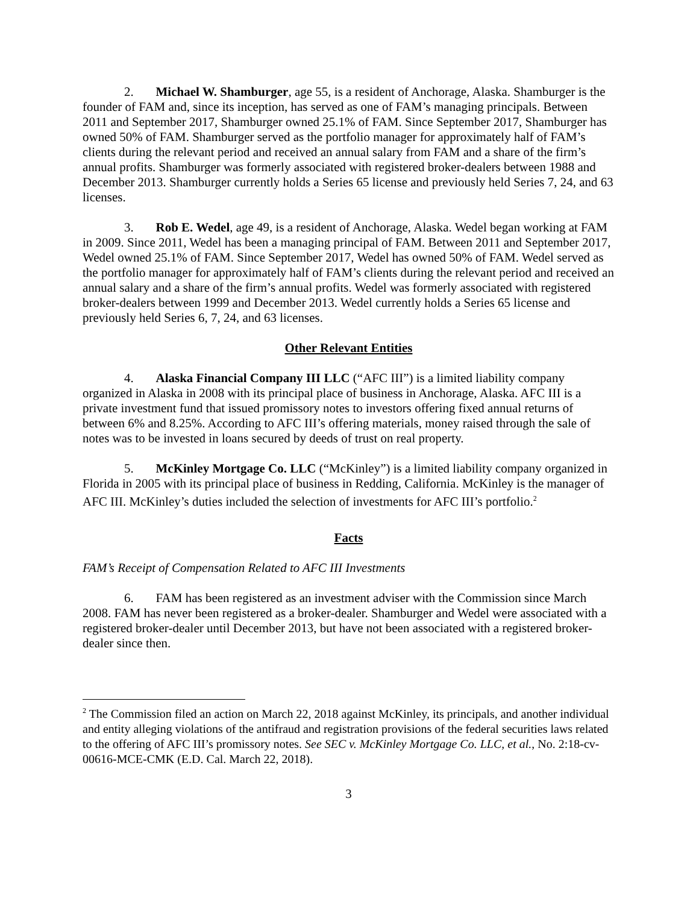2. Michael W. Shamburger, age 55, is a resident of Anchorage, Alaska. Shamburger is the founder of FAM and, since its inception, has served as one of FAM’s managing principals. Between 2011 and September 2017, Shamburger owned 25.1% of FAM. Since September 2017, Shamburger has owned 50% of FAM. Shamburger served as the portfolio manager for approximately half of FAM’s clients during the relevant period and received an annual salary from FAM and a share of the firm’s annual profits. Shamburger was formerly associated with registered broker-dealers between 1988 and December 2013. Shamburger currently holds a Series 65 license and previously held Series 7, 24, and 63 licenses.
3. Rob E. Wedel, age 49, is a resident of Anchorage, Alaska. Wedel began working at FAM in 2009. Since 2011, Wedel has been a managing principal of FAM. Between 2011 and September 2017, Wedel owned 25.1% of FAM. Since September 2017, Wedel has owned 50% of FAM. Wedel served as the portfolio manager for approximately half of FAM’s clients during the relevant period and received an annual salary and a share of the firm’s annual profits. Wedel was formerly associated with registered broker-dealers between 1999 and December 2013. Wedel currently holds a Series 65 license and previously held Series 6, 7, 24, and 63 licenses.
Other Relevant Entities
4. Alaska Financial Company III LLC (“AFC III”) is a limited liability company organized in Alaska in 2008 with its principal place of business in Anchorage, Alaska. AFC III is a private investment fund that issued promissory notes to investors offering fixed annual returns of between 6% and 8.25%. According to AFC III’s offering materials, money raised through the sale of notes was to be invested in loans secured by deeds of trust on real property.
5. McKinley Mortgage Co. LLC (“McKinley”) is a limited liability company organized in Florida in 2005 with its principal place of business in Redding, California. McKinley is the manager of AFC III. McKinley’s duties included the selection of investments for AFC III’s portfolio.<sup>2</sup>
Facts
FAM’s Receipt of Compensation Related to AFC III Investments
6. FAM has been registered as an investment adviser with the Commission since March 2008. FAM has never been registered as a broker-dealer. Shamburger and Wedel were associated with a registered broker-dealer until December 2013, but have not been associated with a registered broker-dealer since then.
<sup>2</sup> The Commission filed an action on March 22, 2018 against McKinley, its principals, and another individual and entity alleging violations of the antifraud and registration provisions of the federal securities laws related to the offering of AFC III’s promissory notes. See SEC v. McKinley Mortgage Co. LLC, et al., No. 2:18-cv-00616-MCE-CMK (E.D. Cal. March 22, 2018).
3